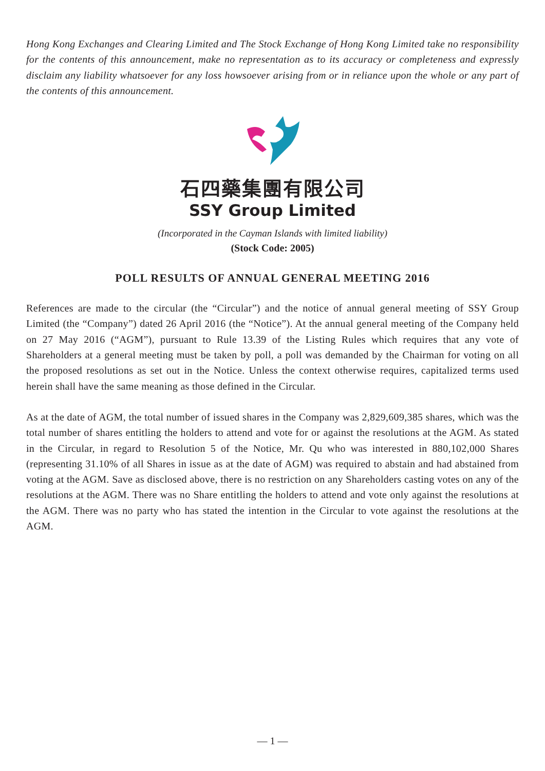Hong Kong Exchanges and Clearing Limited and The Stock Exchange of Hong Kong Limited take no responsibility for the contents of this announcement, make no representation as to its accuracy or completeness and expressly disclaim any liability whatsoever for any loss howsoever arising from or in reliance upon the whole or any part of the contents of this announcement.
石四藥集團有限公司
SSY Group Limited
(Incorporated in the Cayman Islands with limited liability)
(Stock Code: 2005)
POLL RESULTS OF ANNUAL GENERAL MEETING 2016
References are made to the circular (the “Circular”) and the notice of annual general meeting of SSY Group Limited (the “Company”) dated 26 April 2016 (the “Notice”). At the annual general meeting of the Company held on 27 May 2016 (“AGM”), pursuant to Rule 13.39 of the Listing Rules which requires that any vote of Shareholders at a general meeting must be taken by poll, a poll was demanded by the Chairman for voting on all the proposed resolutions as set out in the Notice. Unless the context otherwise requires, capitalized terms used herein shall have the same meaning as those defined in the Circular.
As at the date of AGM, the total number of issued shares in the Company was 2,829,609,385 shares, which was the total number of shares entitling the holders to attend and vote for or against the resolutions at the AGM. As stated in the Circular, in regard to Resolution 5 of the Notice, Mr. Qu who was interested in 880,102,000 Shares (representing 31.10% of all Shares in issue as at the date of AGM) was required to abstain and had abstained from voting at the AGM. Save as disclosed above, there is no restriction on any Shareholders casting votes on any of the resolutions at the AGM. There was no Share entitling the holders to attend and vote only against the resolutions at the AGM. There was no party who has stated the intention in the Circular to vote against the resolutions at the AGM.
— 1 —